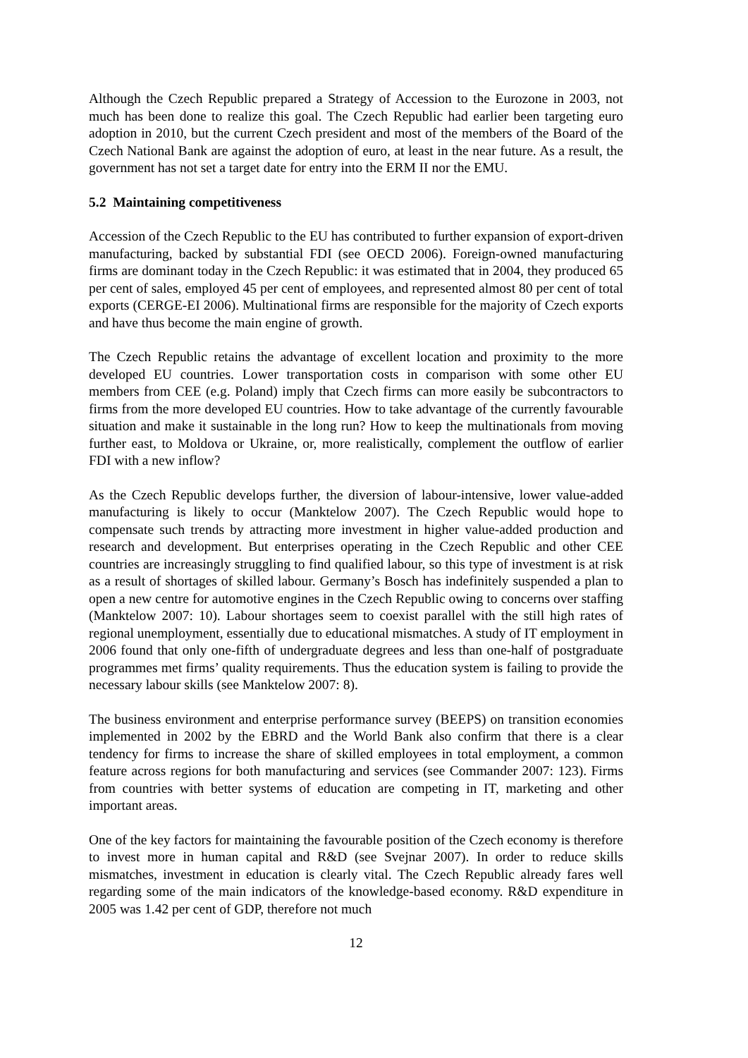Although the Czech Republic prepared a Strategy of Accession to the Eurozone in 2003, not much has been done to realize this goal. The Czech Republic had earlier been targeting euro adoption in 2010, but the current Czech president and most of the members of the Board of the Czech National Bank are against the adoption of euro, at least in the near future. As a result, the government has not set a target date for entry into the ERM II nor the EMU.
5.2 Maintaining competitiveness
Accession of the Czech Republic to the EU has contributed to further expansion of export-driven manufacturing, backed by substantial FDI (see OECD 2006). Foreign-owned manufacturing firms are dominant today in the Czech Republic: it was estimated that in 2004, they produced 65 per cent of sales, employed 45 per cent of employees, and represented almost 80 per cent of total exports (CERGE-EI 2006). Multinational firms are responsible for the majority of Czech exports and have thus become the main engine of growth.
The Czech Republic retains the advantage of excellent location and proximity to the more developed EU countries. Lower transportation costs in comparison with some other EU members from CEE (e.g. Poland) imply that Czech firms can more easily be subcontractors to firms from the more developed EU countries. How to take advantage of the currently favourable situation and make it sustainable in the long run? How to keep the multinationals from moving further east, to Moldova or Ukraine, or, more realistically, complement the outflow of earlier FDI with a new inflow?
As the Czech Republic develops further, the diversion of labour-intensive, lower value-added manufacturing is likely to occur (Manktelow 2007). The Czech Republic would hope to compensate such trends by attracting more investment in higher value-added production and research and development. But enterprises operating in the Czech Republic and other CEE countries are increasingly struggling to find qualified labour, so this type of investment is at risk as a result of shortages of skilled labour. Germany’s Bosch has indefinitely suspended a plan to open a new centre for automotive engines in the Czech Republic owing to concerns over staffing (Manktelow 2007: 10). Labour shortages seem to coexist parallel with the still high rates of regional unemployment, essentially due to educational mismatches. A study of IT employment in 2006 found that only one-fifth of undergraduate degrees and less than one-half of postgraduate programmes met firms’ quality requirements. Thus the education system is failing to provide the necessary labour skills (see Manktelow 2007: 8).
The business environment and enterprise performance survey (BEEPS) on transition economies implemented in 2002 by the EBRD and the World Bank also confirm that there is a clear tendency for firms to increase the share of skilled employees in total employment, a common feature across regions for both manufacturing and services (see Commander 2007: 123). Firms from countries with better systems of education are competing in IT, marketing and other important areas.
One of the key factors for maintaining the favourable position of the Czech economy is therefore to invest more in human capital and R&D (see Svejnar 2007). In order to reduce skills mismatches, investment in education is clearly vital. The Czech Republic already fares well regarding some of the main indicators of the knowledge-based economy. R&D expenditure in 2005 was 1.42 per cent of GDP, therefore not much
12